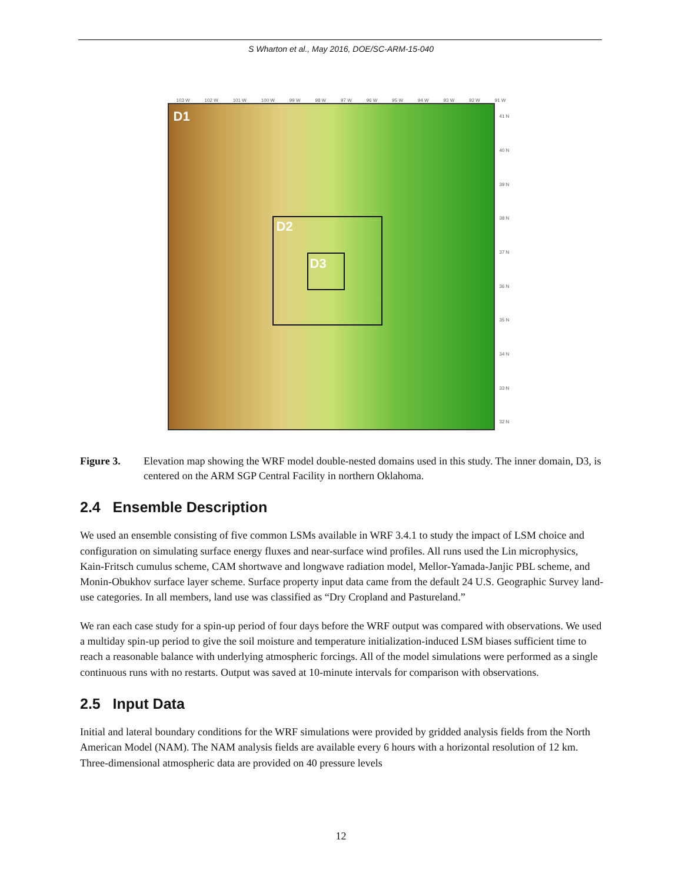S Wharton et al., May 2016, DOE/SC-ARM-15-040
103 W 102 W 101 W 100 W 99 W 98 W 97 W 96 W 95 W 94 W 93 W 92 W 91 W
D1
D2
D3
41 N
40 N
39 N
38 N
37 N
36 N
35 N
34 N
33 N
32 N
Figure 3. Elevation map showing the WRF model double-nested domains used in this study. The inner domain, D3, is centered on the ARM SGP Central Facility in northern Oklahoma.
2.4 Ensemble Description
We used an ensemble consisting of five common LSMs available in WRF 3.4.1 to study the impact of LSM choice and configuration on simulating surface energy fluxes and near-surface wind profiles. All runs used the Lin microphysics, Kain-Fritsch cumulus scheme, CAM shortwave and longwave radiation model, Mellor-Yamada-Janjic PBL scheme, and Monin-Obukhov surface layer scheme. Surface property input data came from the default 24 U.S. Geographic Survey land-use categories. In all members, land use was classified as “Dry Cropland and Pastureland.”
We ran each case study for a spin-up period of four days before the WRF output was compared with observations. We used a multiday spin-up period to give the soil moisture and temperature initialization-induced LSM biases sufficient time to reach a reasonable balance with underlying atmospheric forcings. All of the model simulations were performed as a single continuous runs with no restarts. Output was saved at 10-minute intervals for comparison with observations.
2.5 Input Data
Initial and lateral boundary conditions for the WRF simulations were provided by gridded analysis fields from the North American Model (NAM). The NAM analysis fields are available every 6 hours with a horizontal resolution of 12 km. Three-dimensional atmospheric data are provided on 40 pressure levels
12